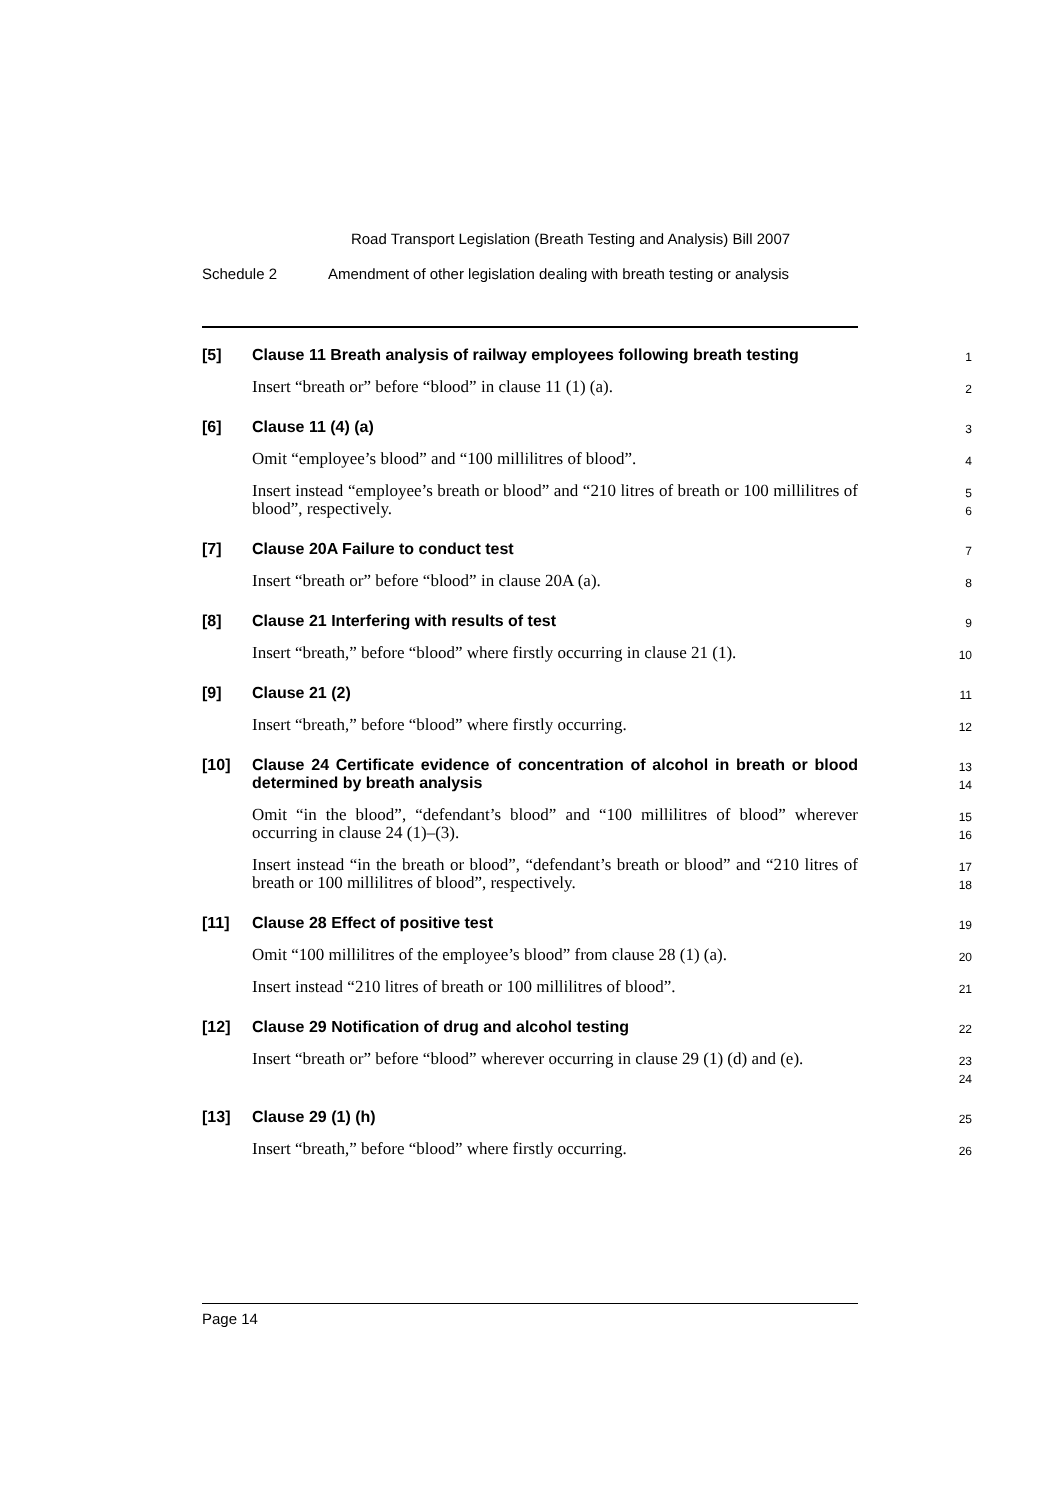Road Transport Legislation (Breath Testing and Analysis) Bill 2007
Schedule 2 Amendment of other legislation dealing with breath testing or analysis
[5] Clause 11 Breath analysis of railway employees following breath testing
1
Insert “breath or” before “blood” in clause 11 (1) (a).
2
[6] Clause 11 (4) (a)
3
Omit “employee’s blood” and “100 millilitres of blood”.
4
Insert instead “employee’s breath or blood” and “210 litres of breath or 100 millilitres of blood”, respectively.
5
6
[7] Clause 20A Failure to conduct test
7
Insert “breath or” before “blood” in clause 20A (a).
8
[8] Clause 21 Interfering with results of test
9
Insert “breath,” before “blood” where firstly occurring in clause 21 (1).
10
[9] Clause 21 (2)
11
Insert “breath,” before “blood” where firstly occurring.
12
[10] Clause 24 Certificate evidence of concentration of alcohol in breath or blood determined by breath analysis
13
14
Omit “in the blood”, “defendant’s blood” and “100 millilitres of blood” wherever occurring in clause 24 (1)–(3).
15
16
Insert instead “in the breath or blood”, “defendant’s breath or blood” and “210 litres of breath or 100 millilitres of blood”, respectively.
17
18
[11] Clause 28 Effect of positive test
19
Omit “100 millilitres of the employee’s blood” from clause 28 (1) (a).
20
Insert instead “210 litres of breath or 100 millilitres of blood”.
21
[12] Clause 29 Notification of drug and alcohol testing
22
Insert “breath or” before “blood” wherever occurring in clause 29 (1) (d) and (e).
23
24
[13] Clause 29 (1) (h)
25
Insert “breath,” before “blood” where firstly occurring.
26
Page 14